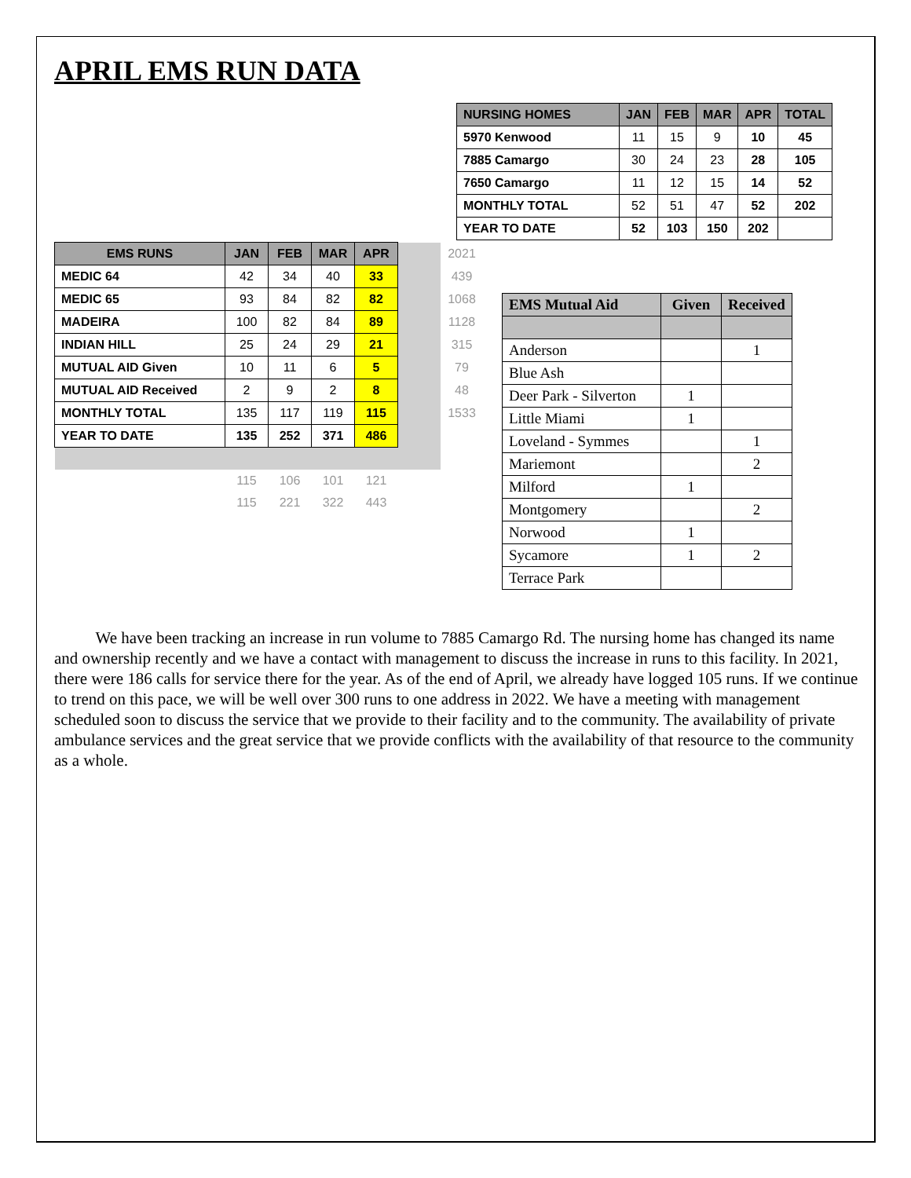APRIL EMS RUN DATA
| NURSING HOMES | JAN | FEB | MAR | APR | TOTAL |
| --- | --- | --- | --- | --- | --- |
| 5970 Kenwood | 11 | 15 | 9 | 10 | 45 |
| 7885 Camargo | 30 | 24 | 23 | 28 | 105 |
| 7650 Camargo | 11 | 12 | 15 | 14 | 52 |
| MONTHLY TOTAL | 52 | 51 | 47 | 52 | 202 |
| YEAR TO DATE | 52 | 103 | 150 | 202 | |
| EMS RUNS | JAN | FEB | MAR | APR | | 2021 |
| MEDIC 64 | 42 | 34 | 40 | 33 | | 439 |
| MEDIC 65 | 93 | 84 | 82 | 82 | | 1068 |
| MADEIRA | 100 | 82 | 84 | 89 | | 1128 |
| INDIAN HILL | 25 | 24 | 29 | 21 | | 315 |
| MUTUAL AID Given | 10 | 11 | 6 | 5 | | 79 |
| MUTUAL AID Received | 2 | 9 | 2 | 8 | | 48 |
| MONTHLY TOTAL | 135 | 117 | 119 | 115 | | 1533 |
| YEAR TO DATE | 135 | 252 | 371 | 486 | | |
| | 115 | 106 | 101 | 121 | | |
| | 115 | 221 | 322 | 443 | | |
| EMS Mutual Aid | Given | Received |
| --- | --- | --- |
| Anderson | | 1 |
| Blue Ash | | |
| Deer Park - Silverton | 1 | |
| Little Miami | 1 | |
| Loveland - Symmes | | 1 |
| Mariemont | | 2 |
| Milford | 1 | |
| Montgomery | | 2 |
| Norwood | 1 | |
| Sycamore | 1 | 2 |
| Terrace Park | | |
We have been tracking an increase in run volume to 7885 Camargo Rd. The nursing home has changed its name and ownership recently and we have a contact with management to discuss the increase in runs to this facility. In 2021, there were 186 calls for service there for the year. As of the end of April, we already have logged 105 runs. If we continue to trend on this pace, we will be well over 300 runs to one address in 2022. We have a meeting with management scheduled soon to discuss the service that we provide to their facility and to the community. The availability of private ambulance services and the great service that we provide conflicts with the availability of that resource to the community as a whole.